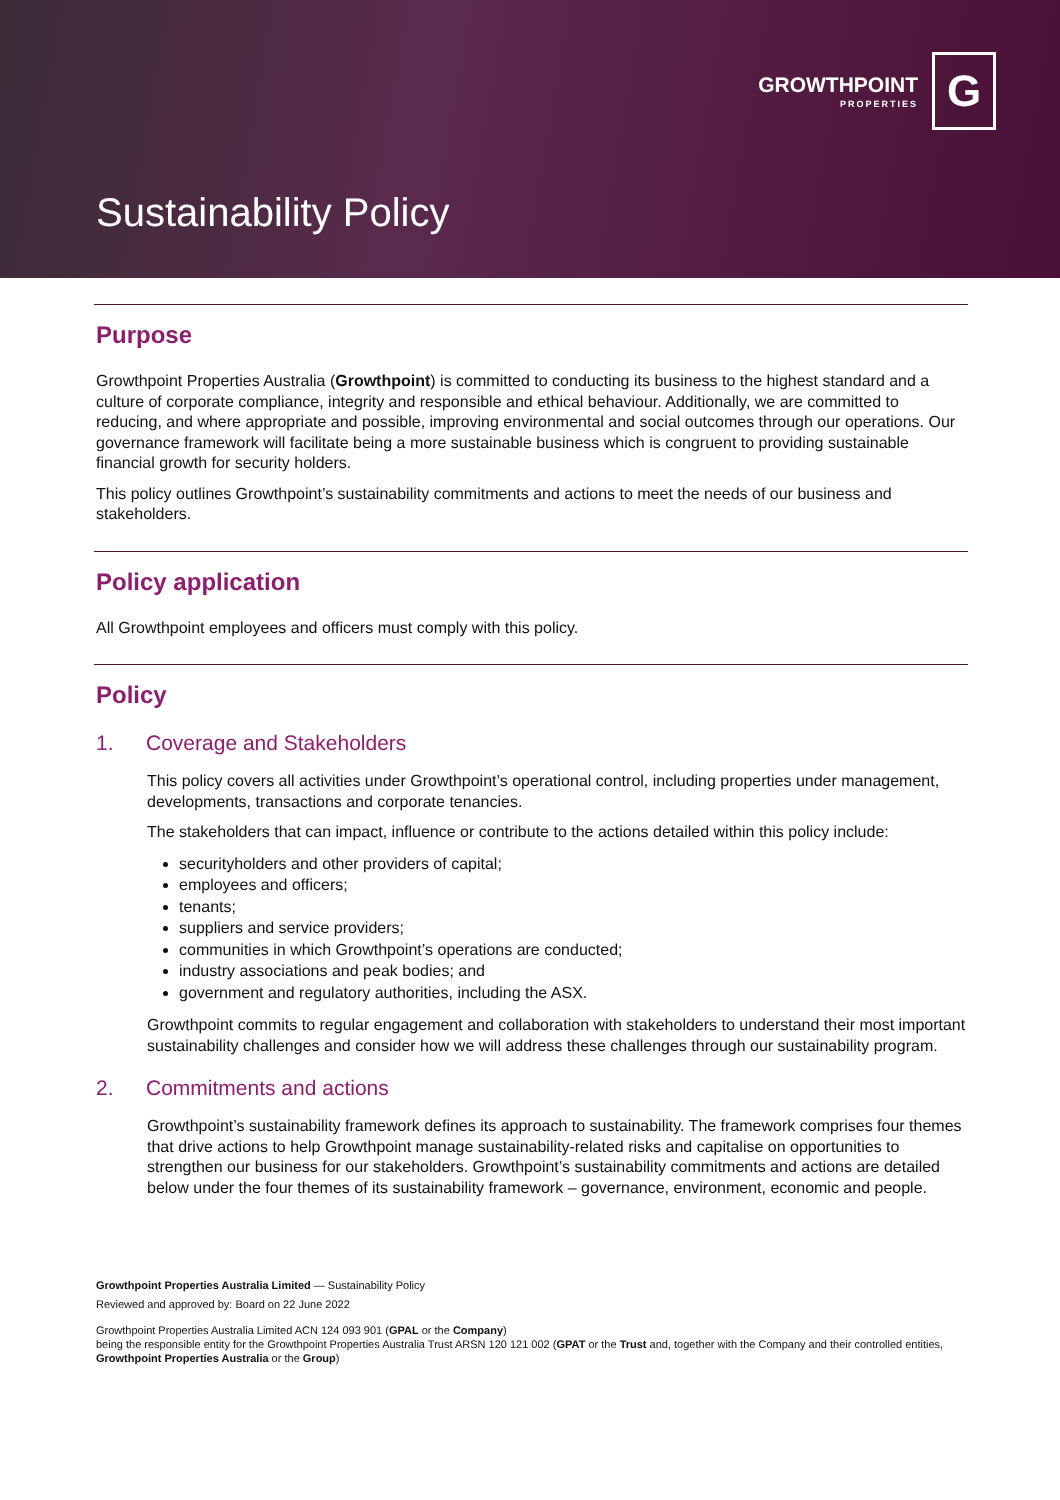GROWTHPOINT
PROPERTIES
G
Sustainability Policy
Purpose
Growthpoint Properties Australia (Growthpoint) is committed to conducting its business to the highest standard and a culture of corporate compliance, integrity and responsible and ethical behaviour. Additionally, we are committed to reducing, and where appropriate and possible, improving environmental and social outcomes through our operations. Our governance framework will facilitate being a more sustainable business which is congruent to providing sustainable financial growth for security holders.
This policy outlines Growthpoint’s sustainability commitments and actions to meet the needs of our business and stakeholders.
Policy application
All Growthpoint employees and officers must comply with this policy.
Policy
1. Coverage and Stakeholders
This policy covers all activities under Growthpoint’s operational control, including properties under management, developments, transactions and corporate tenancies.
The stakeholders that can impact, influence or contribute to the actions detailed within this policy include:
securityholders and other providers of capital;
employees and officers;
tenants;
suppliers and service providers;
communities in which Growthpoint’s operations are conducted;
industry associations and peak bodies; and
government and regulatory authorities, including the ASX.
Growthpoint commits to regular engagement and collaboration with stakeholders to understand their most important sustainability challenges and consider how we will address these challenges through our sustainability program.
2. Commitments and actions
Growthpoint’s sustainability framework defines its approach to sustainability. The framework comprises four themes that drive actions to help Growthpoint manage sustainability-related risks and capitalise on opportunities to strengthen our business for our stakeholders. Growthpoint’s sustainability commitments and actions are detailed below under the four themes of its sustainability framework – governance, environment, economic and people.
Growthpoint Properties Australia Limited — Sustainability Policy
Reviewed and approved by: Board on 22 June 2022
Growthpoint Properties Australia Limited ACN 124 093 901 (GPAL or the Company)
being the responsible entity for the Growthpoint Properties Australia Trust ARSN 120 121 002 (GPAT or the Trust and, together with the Company and their controlled entities, Growthpoint Properties Australia or the Group)